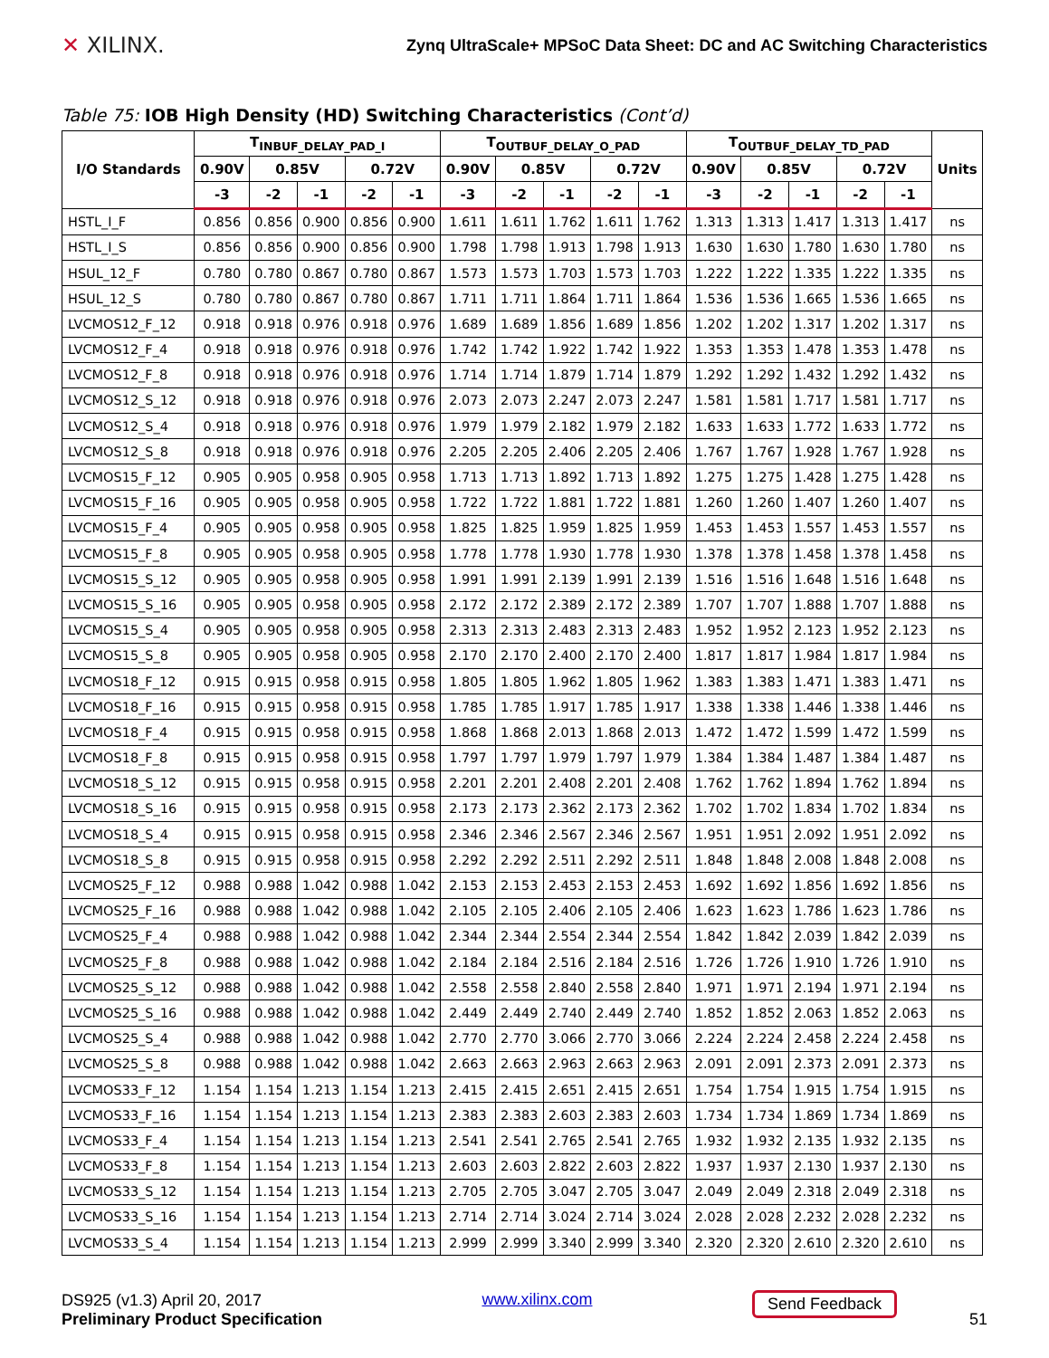✕ XILINX.
Zynq UltraScale+ MPSoC Data Sheet: DC and AC Switching Characteristics
Table 75: IOB High Density (HD) Switching Characteristics (Cont’d)
| I/O Standards | T<sub>INBUF_DELAY_PAD_I</sub> | | | | | T<sub>OUTBUF_DELAY_O_PAD</sub> | | | | | T<sub>OUTBUF_DELAY_TD_PAD</sub> | | | | | Units |
| --- | --- | --- | --- | --- | --- | --- | --- | --- | --- | --- | --- | --- | --- | --- | --- | --- |
| | 0.90V | 0.85V | | 0.72V | | 0.90V | 0.85V | | 0.72V | | 0.90V | 0.85V | | 0.72V | | |
| | -3 | -2 | -1 | -2 | -1 | -3 | -2 | -1 | -2 | -1 | -3 | -2 | -1 | -2 | -1 | |
| HSTL_I_F | 0.856 | 0.856 | 0.900 | 0.856 | 0.900 | 1.611 | 1.611 | 1.762 | 1.611 | 1.762 | 1.313 | 1.313 | 1.417 | 1.313 | 1.417 | ns |
| HSTL_I_S | 0.856 | 0.856 | 0.900 | 0.856 | 0.900 | 1.798 | 1.798 | 1.913 | 1.798 | 1.913 | 1.630 | 1.630 | 1.780 | 1.630 | 1.780 | ns |
| HSUL_12_F | 0.780 | 0.780 | 0.867 | 0.780 | 0.867 | 1.573 | 1.573 | 1.703 | 1.573 | 1.703 | 1.222 | 1.222 | 1.335 | 1.222 | 1.335 | ns |
| HSUL_12_S | 0.780 | 0.780 | 0.867 | 0.780 | 0.867 | 1.711 | 1.711 | 1.864 | 1.711 | 1.864 | 1.536 | 1.536 | 1.665 | 1.536 | 1.665 | ns |
| LVCMOS12_F_12 | 0.918 | 0.918 | 0.976 | 0.918 | 0.976 | 1.689 | 1.689 | 1.856 | 1.689 | 1.856 | 1.202 | 1.202 | 1.317 | 1.202 | 1.317 | ns |
| LVCMOS12_F_4 | 0.918 | 0.918 | 0.976 | 0.918 | 0.976 | 1.742 | 1.742 | 1.922 | 1.742 | 1.922 | 1.353 | 1.353 | 1.478 | 1.353 | 1.478 | ns |
| LVCMOS12_F_8 | 0.918 | 0.918 | 0.976 | 0.918 | 0.976 | 1.714 | 1.714 | 1.879 | 1.714 | 1.879 | 1.292 | 1.292 | 1.432 | 1.292 | 1.432 | ns |
| LVCMOS12_S_12 | 0.918 | 0.918 | 0.976 | 0.918 | 0.976 | 2.073 | 2.073 | 2.247 | 2.073 | 2.247 | 1.581 | 1.581 | 1.717 | 1.581 | 1.717 | ns |
| LVCMOS12_S_4 | 0.918 | 0.918 | 0.976 | 0.918 | 0.976 | 1.979 | 1.979 | 2.182 | 1.979 | 2.182 | 1.633 | 1.633 | 1.772 | 1.633 | 1.772 | ns |
| LVCMOS12_S_8 | 0.918 | 0.918 | 0.976 | 0.918 | 0.976 | 2.205 | 2.205 | 2.406 | 2.205 | 2.406 | 1.767 | 1.767 | 1.928 | 1.767 | 1.928 | ns |
| LVCMOS15_F_12 | 0.905 | 0.905 | 0.958 | 0.905 | 0.958 | 1.713 | 1.713 | 1.892 | 1.713 | 1.892 | 1.275 | 1.275 | 1.428 | 1.275 | 1.428 | ns |
| LVCMOS15_F_16 | 0.905 | 0.905 | 0.958 | 0.905 | 0.958 | 1.722 | 1.722 | 1.881 | 1.722 | 1.881 | 1.260 | 1.260 | 1.407 | 1.260 | 1.407 | ns |
| LVCMOS15_F_4 | 0.905 | 0.905 | 0.958 | 0.905 | 0.958 | 1.825 | 1.825 | 1.959 | 1.825 | 1.959 | 1.453 | 1.453 | 1.557 | 1.453 | 1.557 | ns |
| LVCMOS15_F_8 | 0.905 | 0.905 | 0.958 | 0.905 | 0.958 | 1.778 | 1.778 | 1.930 | 1.778 | 1.930 | 1.378 | 1.378 | 1.458 | 1.378 | 1.458 | ns |
| LVCMOS15_S_12 | 0.905 | 0.905 | 0.958 | 0.905 | 0.958 | 1.991 | 1.991 | 2.139 | 1.991 | 2.139 | 1.516 | 1.516 | 1.648 | 1.516 | 1.648 | ns |
| LVCMOS15_S_16 | 0.905 | 0.905 | 0.958 | 0.905 | 0.958 | 2.172 | 2.172 | 2.389 | 2.172 | 2.389 | 1.707 | 1.707 | 1.888 | 1.707 | 1.888 | ns |
| LVCMOS15_S_4 | 0.905 | 0.905 | 0.958 | 0.905 | 0.958 | 2.313 | 2.313 | 2.483 | 2.313 | 2.483 | 1.952 | 1.952 | 2.123 | 1.952 | 2.123 | ns |
| LVCMOS15_S_8 | 0.905 | 0.905 | 0.958 | 0.905 | 0.958 | 2.170 | 2.170 | 2.400 | 2.170 | 2.400 | 1.817 | 1.817 | 1.984 | 1.817 | 1.984 | ns |
| LVCMOS18_F_12 | 0.915 | 0.915 | 0.958 | 0.915 | 0.958 | 1.805 | 1.805 | 1.962 | 1.805 | 1.962 | 1.383 | 1.383 | 1.471 | 1.383 | 1.471 | ns |
| LVCMOS18_F_16 | 0.915 | 0.915 | 0.958 | 0.915 | 0.958 | 1.785 | 1.785 | 1.917 | 1.785 | 1.917 | 1.338 | 1.338 | 1.446 | 1.338 | 1.446 | ns |
| LVCMOS18_F_4 | 0.915 | 0.915 | 0.958 | 0.915 | 0.958 | 1.868 | 1.868 | 2.013 | 1.868 | 2.013 | 1.472 | 1.472 | 1.599 | 1.472 | 1.599 | ns |
| LVCMOS18_F_8 | 0.915 | 0.915 | 0.958 | 0.915 | 0.958 | 1.797 | 1.797 | 1.979 | 1.797 | 1.979 | 1.384 | 1.384 | 1.487 | 1.384 | 1.487 | ns |
| LVCMOS18_S_12 | 0.915 | 0.915 | 0.958 | 0.915 | 0.958 | 2.201 | 2.201 | 2.408 | 2.201 | 2.408 | 1.762 | 1.762 | 1.894 | 1.762 | 1.894 | ns |
| LVCMOS18_S_16 | 0.915 | 0.915 | 0.958 | 0.915 | 0.958 | 2.173 | 2.173 | 2.362 | 2.173 | 2.362 | 1.702 | 1.702 | 1.834 | 1.702 | 1.834 | ns |
| LVCMOS18_S_4 | 0.915 | 0.915 | 0.958 | 0.915 | 0.958 | 2.346 | 2.346 | 2.567 | 2.346 | 2.567 | 1.951 | 1.951 | 2.092 | 1.951 | 2.092 | ns |
| LVCMOS18_S_8 | 0.915 | 0.915 | 0.958 | 0.915 | 0.958 | 2.292 | 2.292 | 2.511 | 2.292 | 2.511 | 1.848 | 1.848 | 2.008 | 1.848 | 2.008 | ns |
| LVCMOS25_F_12 | 0.988 | 0.988 | 1.042 | 0.988 | 1.042 | 2.153 | 2.153 | 2.453 | 2.153 | 2.453 | 1.692 | 1.692 | 1.856 | 1.692 | 1.856 | ns |
| LVCMOS25_F_16 | 0.988 | 0.988 | 1.042 | 0.988 | 1.042 | 2.105 | 2.105 | 2.406 | 2.105 | 2.406 | 1.623 | 1.623 | 1.786 | 1.623 | 1.786 | ns |
| LVCMOS25_F_4 | 0.988 | 0.988 | 1.042 | 0.988 | 1.042 | 2.344 | 2.344 | 2.554 | 2.344 | 2.554 | 1.842 | 1.842 | 2.039 | 1.842 | 2.039 | ns |
| LVCMOS25_F_8 | 0.988 | 0.988 | 1.042 | 0.988 | 1.042 | 2.184 | 2.184 | 2.516 | 2.184 | 2.516 | 1.726 | 1.726 | 1.910 | 1.726 | 1.910 | ns |
| LVCMOS25_S_12 | 0.988 | 0.988 | 1.042 | 0.988 | 1.042 | 2.558 | 2.558 | 2.840 | 2.558 | 2.840 | 1.971 | 1.971 | 2.194 | 1.971 | 2.194 | ns |
| LVCMOS25_S_16 | 0.988 | 0.988 | 1.042 | 0.988 | 1.042 | 2.449 | 2.449 | 2.740 | 2.449 | 2.740 | 1.852 | 1.852 | 2.063 | 1.852 | 2.063 | ns |
| LVCMOS25_S_4 | 0.988 | 0.988 | 1.042 | 0.988 | 1.042 | 2.770 | 2.770 | 3.066 | 2.770 | 3.066 | 2.224 | 2.224 | 2.458 | 2.224 | 2.458 | ns |
| LVCMOS25_S_8 | 0.988 | 0.988 | 1.042 | 0.988 | 1.042 | 2.663 | 2.663 | 2.963 | 2.663 | 2.963 | 2.091 | 2.091 | 2.373 | 2.091 | 2.373 | ns |
| LVCMOS33_F_12 | 1.154 | 1.154 | 1.213 | 1.154 | 1.213 | 2.415 | 2.415 | 2.651 | 2.415 | 2.651 | 1.754 | 1.754 | 1.915 | 1.754 | 1.915 | ns |
| LVCMOS33_F_16 | 1.154 | 1.154 | 1.213 | 1.154 | 1.213 | 2.383 | 2.383 | 2.603 | 2.383 | 2.603 | 1.734 | 1.734 | 1.869 | 1.734 | 1.869 | ns |
| LVCMOS33_F_4 | 1.154 | 1.154 | 1.213 | 1.154 | 1.213 | 2.541 | 2.541 | 2.765 | 2.541 | 2.765 | 1.932 | 1.932 | 2.135 | 1.932 | 2.135 | ns |
| LVCMOS33_F_8 | 1.154 | 1.154 | 1.213 | 1.154 | 1.213 | 2.603 | 2.603 | 2.822 | 2.603 | 2.822 | 1.937 | 1.937 | 2.130 | 1.937 | 2.130 | ns |
| LVCMOS33_S_12 | 1.154 | 1.154 | 1.213 | 1.154 | 1.213 | 2.705 | 2.705 | 3.047 | 2.705 | 3.047 | 2.049 | 2.049 | 2.318 | 2.049 | 2.318 | ns |
| LVCMOS33_S_16 | 1.154 | 1.154 | 1.213 | 1.154 | 1.213 | 2.714 | 2.714 | 3.024 | 2.714 | 3.024 | 2.028 | 2.028 | 2.232 | 2.028 | 2.232 | ns |
| LVCMOS33_S_4 | 1.154 | 1.154 | 1.213 | 1.154 | 1.213 | 2.999 | 2.999 | 3.340 | 2.999 | 3.340 | 2.320 | 2.320 | 2.610 | 2.320 | 2.610 | ns |
DS925 (v1.3) April 20, 2017
Preliminary Product Specification
www.xilinx.com
Send Feedback 51